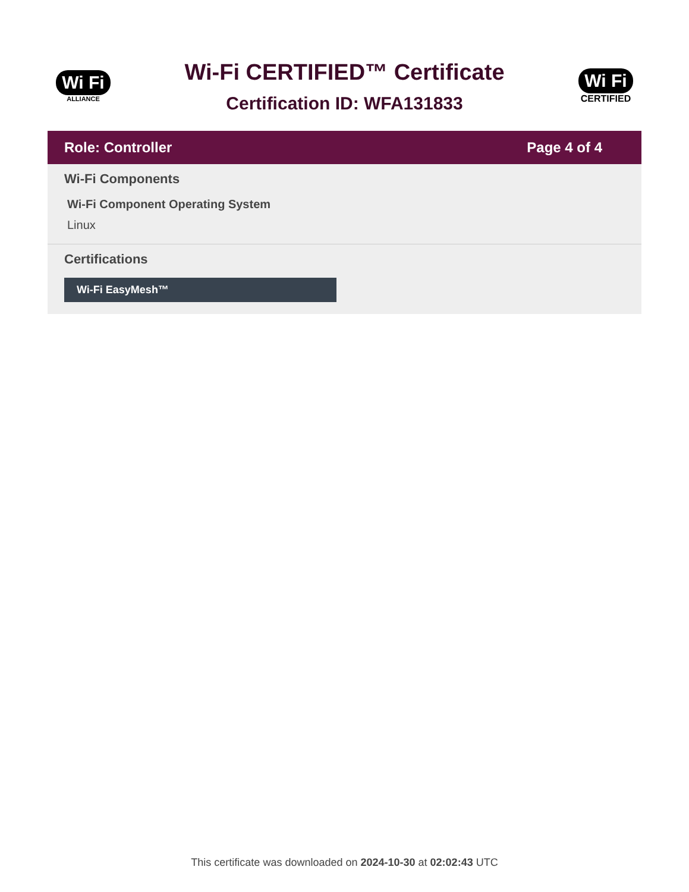Wi Fi
ALLIANCE
Wi-Fi CERTIFIED™ Certificate
Certification ID: WFA131833
Wi Fi
CERTIFIED
Role: Controller Page 4 of 4
Wi-Fi Components
Wi-Fi Component Operating System
Linux
Certifications
Wi-Fi EasyMesh™
This certificate was downloaded on 2024-10-30 at 02:02:43 UTC